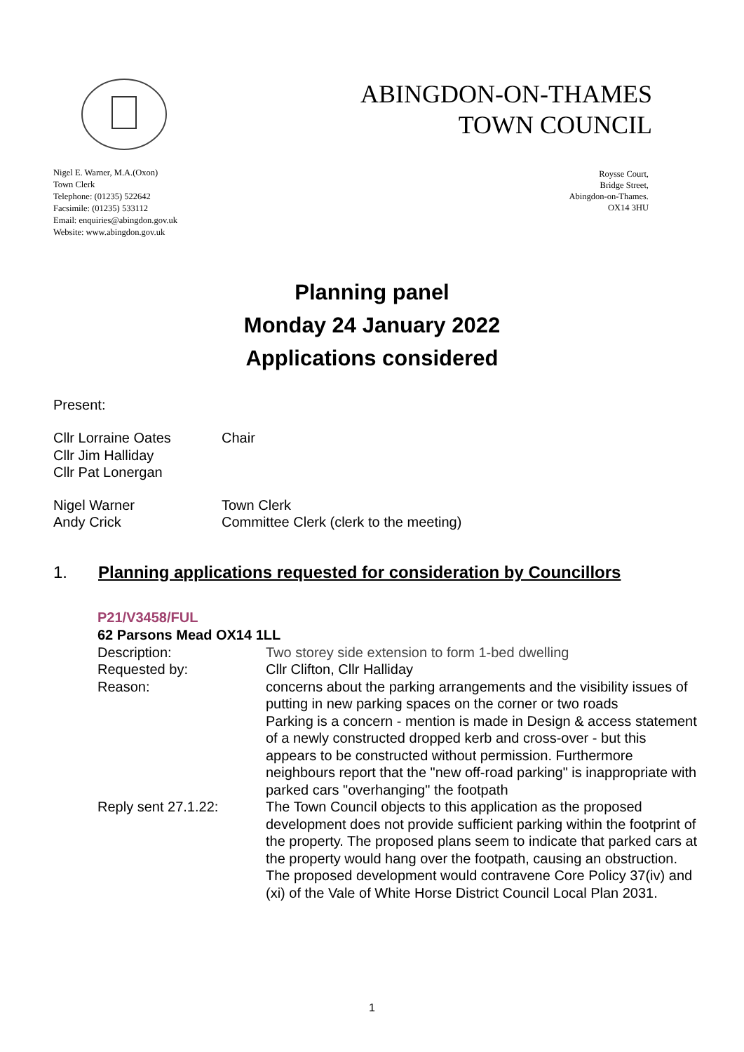ABINGDON-ON-THAMES
TOWN COUNCIL
Nigel E. Warner, M.A.(Oxon)
Town Clerk
Telephone: (01235) 522642
Facsimile: (01235) 533112
Email: enquiries@abingdon.gov.uk
Website: www.abingdon.gov.uk
Roysse Court,
Bridge Street,
Abingdon-on-Thames.
OX14 3HU
Planning panel
Monday 24 January 2022
Applications considered
Present:
| Cllr Lorraine Oates | Chair |
| Cllr Jim Halliday | |
| Cllr Pat Lonergan | |
| Nigel Warner | Town Clerk |
| Andy Crick | Committee Clerk (clerk to the meeting) |
1. Planning applications requested for consideration by Councillors
P21/V3458/FUL
62 Parsons Mead OX14 1LL
| Description: | Two storey side extension to form 1-bed dwelling |
| Requested by: | Cllr Clifton, Cllr Halliday |
| Reason: | concerns about the parking arrangements and the visibility issues of putting in new parking spaces on the corner or two roads Parking is a concern - mention is made in Design & access statement of a newly constructed dropped kerb and cross-over - but this appears to be constructed without permission. Furthermore neighbours report that the "new off-road parking" is inappropriate with parked cars "overhanging" the footpath |
| Reply sent 27.1.22: | The Town Council objects to this application as the proposed development does not provide sufficient parking within the footprint of the property. The proposed plans seem to indicate that parked cars at the property would hang over the footpath, causing an obstruction. The proposed development would contravene Core Policy 37(iv) and (xi) of the Vale of White Horse District Council Local Plan 2031. |
1